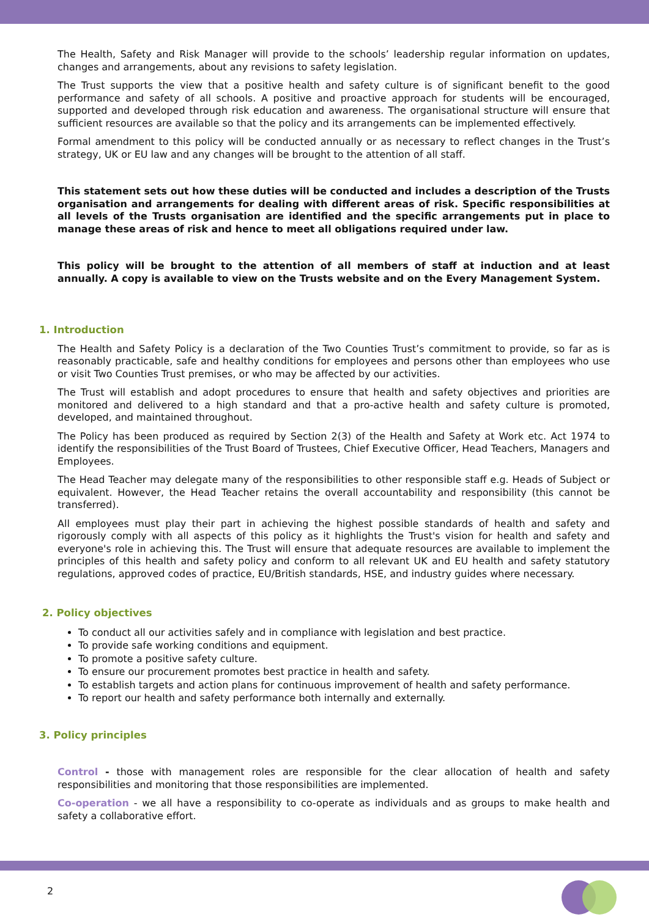The Health, Safety and Risk Manager will provide to the schools’ leadership regular information on updates, changes and arrangements, about any revisions to safety legislation.
The Trust supports the view that a positive health and safety culture is of significant benefit to the good performance and safety of all schools. A positive and proactive approach for students will be encouraged, supported and developed through risk education and awareness. The organisational structure will ensure that sufficient resources are available so that the policy and its arrangements can be implemented effectively.
Formal amendment to this policy will be conducted annually or as necessary to reflect changes in the Trust’s strategy, UK or EU law and any changes will be brought to the attention of all staff.
This statement sets out how these duties will be conducted and includes a description of the Trusts organisation and arrangements for dealing with different areas of risk. Specific responsibilities at all levels of the Trusts organisation are identified and the specific arrangements put in place to manage these areas of risk and hence to meet all obligations required under law.
This policy will be brought to the attention of all members of staff at induction and at least annually. A copy is available to view on the Trusts website and on the Every Management System.
1. Introduction
The Health and Safety Policy is a declaration of the Two Counties Trust’s commitment to provide, so far as is reasonably practicable, safe and healthy conditions for employees and persons other than employees who use or visit Two Counties Trust premises, or who may be affected by our activities.
The Trust will establish and adopt procedures to ensure that health and safety objectives and priorities are monitored and delivered to a high standard and that a pro-active health and safety culture is promoted, developed, and maintained throughout.
The Policy has been produced as required by Section 2(3) of the Health and Safety at Work etc. Act 1974 to identify the responsibilities of the Trust Board of Trustees, Chief Executive Officer, Head Teachers, Managers and Employees.
The Head Teacher may delegate many of the responsibilities to other responsible staff e.g. Heads of Subject or equivalent. However, the Head Teacher retains the overall accountability and responsibility (this cannot be transferred).
All employees must play their part in achieving the highest possible standards of health and safety and rigorously comply with all aspects of this policy as it highlights the Trust's vision for health and safety and everyone's role in achieving this. The Trust will ensure that adequate resources are available to implement the principles of this health and safety policy and conform to all relevant UK and EU health and safety statutory regulations, approved codes of practice, EU/British standards, HSE, and industry guides where necessary.
2. Policy objectives
To conduct all our activities safely and in compliance with legislation and best practice.
To provide safe working conditions and equipment.
To promote a positive safety culture.
To ensure our procurement promotes best practice in health and safety.
To establish targets and action plans for continuous improvement of health and safety performance.
To report our health and safety performance both internally and externally.
3. Policy principles
Control - those with management roles are responsible for the clear allocation of health and safety responsibilities and monitoring that those responsibilities are implemented.
Co-operation - we all have a responsibility to co-operate as individuals and as groups to make health and safety a collaborative effort.
2